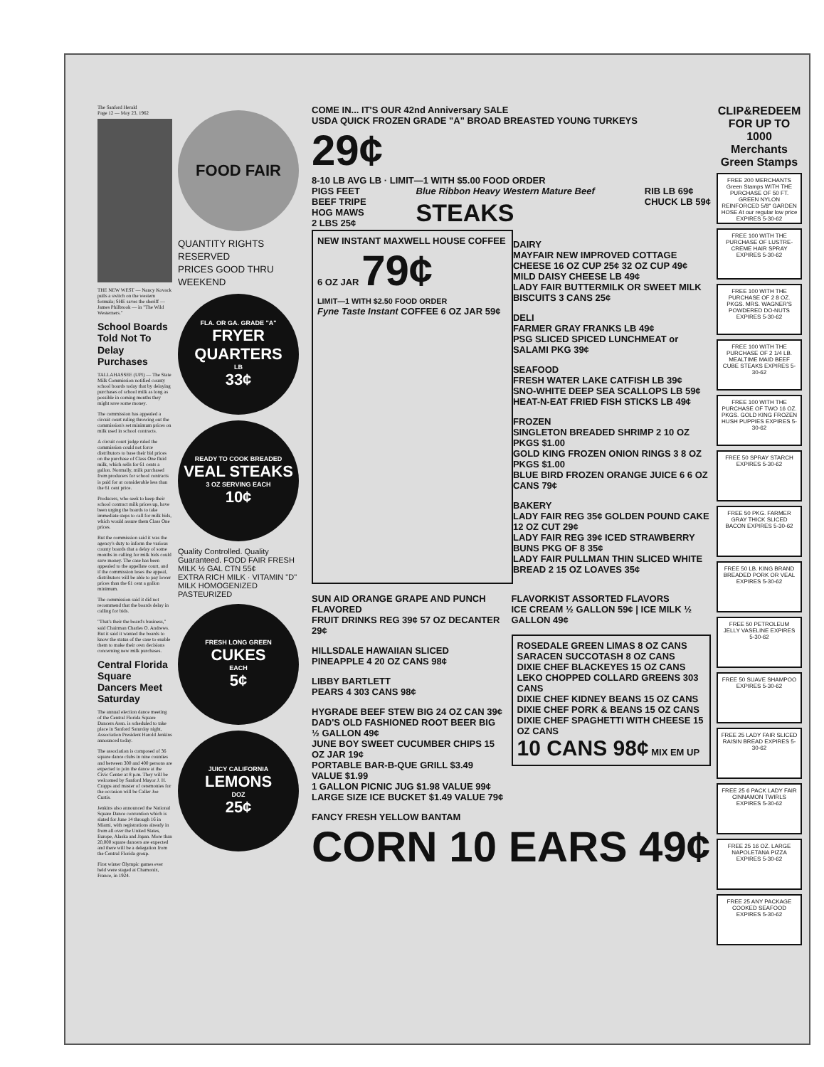The Sanford Herald
Page 12 — May 23, 1962
THE NEW WEST — Nancy Kovack pulls a switch on the western formula; SHE saves the sheriff — James Philbrook — in "The Wild Westerners."
School Boards Told Not To Delay Purchases
TALLAHASSEE (UPI) — The State Milk Commission notified county school boards today that by delaying purchases of school milk as long as possible in coming months they might save some money.
The commission has appealed a circuit court ruling throwing out the commission's set minimum prices on milk used in school contracts.
A circuit court judge ruled the commission could not force distributors to base their bid prices on the purchase of Class One fluid milk, which sells for 61 cents a gallon. Normally, milk purchased from producers for school contracts is paid for at considerable less than the 61 cent price.
Producers, who seek to keep their school contract milk prices up, have been urging the boards to take immediate steps to call for milk bids, which would assure them Class One prices.
But the commission said it was the agency's duty to inform the various county boards that a delay of some months in calling for milk bids could save money. The case has been appealed to the appellate court, and if the commission loses the appeal, distributors will be able to pay lower prices than the 61 cent a gallon minimum.
The commission said it did not recommend that the boards delay in calling for bids.
"That's their the board's business," said Chairman Charles O. Andrews. But it said it wanted the boards to know the status of the case to enable them to make their own decisions concerning new milk purchases.
Central Florida Square Dancers Meet Saturday
The annual election dance meeting of the Central Florida Square Dancers Assn. is scheduled to take place in Sanford Saturday night, Association President Harold Jenkins announced today.
The association is composed of 36 square dance clubs in nine counties and between 300 and 400 persons are expected to join the dance at the Civic Center at 8 p.m. They will be welcomed by Sanford Mayor J. H. Crapps and master of ceremonies for the occasion will be Caller Joe Curtis.
Jenkins also announced the National Square Dance convention which is slated for June 14 through 16 in Miami, with registrations already in from all over the United States, Europe, Alaska and Japan. More than 20,000 square dancers are expected and there will be a delegation from the Central Florida group.
First winter Olympic games ever held were staged at Chamonix, France, in 1924.
FOOD FAIR
QUANTITY RIGHTS RESERVED
PRICES GOOD THRU WEEKEND
FLA. OR GA. GRADE "A"
FRYER QUARTERS
LB
33¢
READY TO COOK BREADED
VEAL STEAKS
3 OZ SERVING EACH
10¢
Quality Controlled. Quality Guaranteed. FOOD FAIR FRESH MILK ½ GAL CTN 55¢
EXTRA RICH MILK · VITAMIN "D" MILK HOMOGENIZED PASTEURIZED
FRESH LONG GREEN
CUKES
EACH
5¢
JUICY CALIFORNIA
LEMONS
DOZ
25¢
COME IN... IT'S OUR 42nd Anniversary SALE
USDA QUICK FROZEN GRADE "A" BROAD BREASTED YOUNG TURKEYS 29¢
8-10 LB AVG LB · LIMIT—1 WITH $5.00 FOOD ORDER
PIGS FEET
BEEF TRIPE
HOG MAWS
2 LBS 25¢
Blue Ribbon Heavy Western Mature Beef
STEAKS
RIB LB 69¢
CHUCK LB 59¢
NEW INSTANT MAXWELL HOUSE COFFEE
6 OZ JAR 79¢
LIMIT—1 WITH $2.50 FOOD ORDER
Fyne Taste Instant COFFEE 6 OZ JAR 59¢
DAIRY
MAYFAIR NEW IMPROVED COTTAGE CHEESE 16 OZ CUP 25¢ 32 OZ CUP 49¢
MILD DAISY CHEESE LB 49¢
LADY FAIR BUTTERMILK OR SWEET MILK BISCUITS 3 CANS 25¢
DELI
FARMER GRAY FRANKS LB 49¢
PSG SLICED SPICED LUNCHMEAT or SALAMI PKG 39¢
SEAFOOD
FRESH WATER LAKE CATFISH LB 39¢
SNO-WHITE DEEP SEA SCALLOPS LB 59¢
HEAT-N-EAT FRIED FISH STICKS LB 49¢
FROZEN
SINGLETON BREADED SHRIMP 2 10 OZ PKGS $1.00
GOLD KING FROZEN ONION RINGS 3 8 OZ PKGS $1.00
BLUE BIRD FROZEN ORANGE JUICE 6 6 OZ CANS 79¢
BAKERY
LADY FAIR REG 35¢ GOLDEN POUND CAKE 12 OZ CUT 29¢
LADY FAIR REG 39¢ ICED STRAWBERRY BUNS PKG OF 8 35¢
LADY FAIR PULLMAN THIN SLICED WHITE BREAD 2 15 OZ LOAVES 35¢
SUN AID ORANGE GRAPE AND PUNCH FLAVORED
FRUIT DRINKS REG 39¢ 57 OZ DECANTER 29¢
HILLSDALE HAWAIIAN SLICED
PINEAPPLE 4 20 OZ CANS 98¢
LIBBY BARTLETT
PEARS 4 303 CANS 98¢
HYGRADE BEEF STEW BIG 24 OZ CAN 39¢
DAD'S OLD FASHIONED ROOT BEER BIG ½ GALLON 49¢
JUNE BOY SWEET CUCUMBER CHIPS 15 OZ JAR 19¢
PORTABLE BAR-B-QUE GRILL $3.49 VALUE $1.99
1 GALLON PICNIC JUG $1.98 VALUE 99¢
LARGE SIZE ICE BUCKET $1.49 VALUE 79¢
FLAVORKIST ASSORTED FLAVORS
ICE CREAM ½ GALLON 59¢ | ICE MILK ½ GALLON 49¢
ROSEDALE GREEN LIMAS 8 OZ CANS
SARACEN SUCCOTASH 8 OZ CANS
DIXIE CHEF BLACKEYES 15 OZ CANS
LEKO CHOPPED COLLARD GREENS 303 CANS
DIXIE CHEF KIDNEY BEANS 15 OZ CANS
DIXIE CHEF PORK & BEANS 15 OZ CANS
DIXIE CHEF SPAGHETTI WITH CHEESE 15 OZ CANS
10 CANS 98¢ MIX EM UP
FANCY FRESH YELLOW BANTAM
CORN 10 EARS 49¢
CLIP&REDEEM FOR UP TO 1000 Merchants Green Stamps
FREE 200 MERCHANTS Green Stamps WITH THE PURCHASE OF 50 FT. GREEN NYLON REINFORCED 5/8" GARDEN HOSE At our regular low price EXPIRES 5-30-62
FREE 100 WITH THE PURCHASE OF LUSTRE-CREME HAIR SPRAY EXPIRES 5-30-62
FREE 100 WITH THE PURCHASE OF 2 8 OZ. PKGS. MRS. WAGNER'S POWDERED DO-NUTS EXPIRES 5-30-62
FREE 100 WITH THE PURCHASE OF 2 1/4 LB. MEALTIME MAID BEEF CUBE STEAKS EXPIRES 5-30-62
FREE 100 WITH THE PURCHASE OF TWO 16 OZ. PKGS. GOLD KING FROZEN HUSH PUPPIES EXPIRES 5-30-62
FREE 50 SPRAY STARCH EXPIRES 5-30-62
FREE 50 PKG. FARMER GRAY THICK SLICED BACON EXPIRES 5-30-62
FREE 50 LB. KING BRAND BREADED PORK OR VEAL EXPIRES 5-30-62
FREE 50 PETROLEUM JELLY VASELINE EXPIRES 5-30-62
FREE 50 SUAVE SHAMPOO EXPIRES 5-30-62
FREE 25 LADY FAIR SLICED RAISIN BREAD EXPIRES 5-30-62
FREE 25 6 PACK LADY FAIR CINNAMON TWIRLS EXPIRES 5-30-62
FREE 25 16 OZ. LARGE NAPOLETANA PIZZA EXPIRES 5-30-62
FREE 25 ANY PACKAGE COOKED SEAFOOD EXPIRES 5-30-62